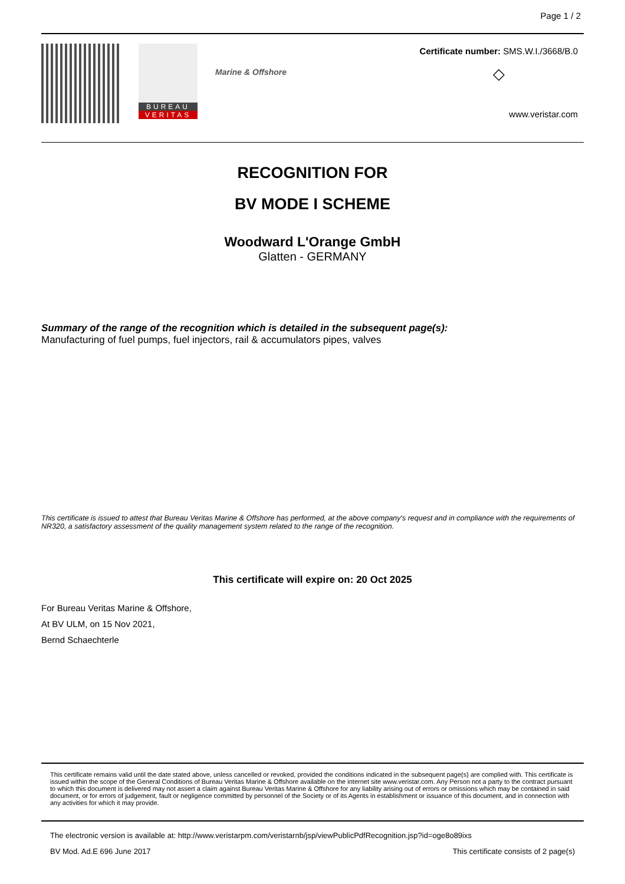Page 1 / 2
BUREAU
VERITAS
Marine & Offshore
Certificate number: SMS.W.I./3668/B.0
◇
www.veristar.com
RECOGNITION FOR
BV MODE I SCHEME
Woodward L'Orange GmbH
Glatten - GERMANY
Summary of the range of the recognition which is detailed in the subsequent page(s):
Manufacturing of fuel pumps, fuel injectors, rail & accumulators pipes, valves
This certificate is issued to attest that Bureau Veritas Marine & Offshore has performed, at the above company's request and in compliance with the requirements of NR320, a satisfactory assessment of the quality management system related to the range of the recognition.
This certificate will expire on: 20 Oct 2025
For Bureau Veritas Marine & Offshore,
At BV ULM, on 15 Nov 2021,
Bernd Schaechterle
This certificate remains valid until the date stated above, unless cancelled or revoked, provided the conditions indicated in the subsequent page(s) are complied with. This certificate is issued within the scope of the General Conditions of Bureau Veritas Marine & Offshore available on the internet site www.veristar.com. Any Person not a party to the contract pursuant to which this document is delivered may not assert a claim against Bureau Veritas Marine & Offshore for any liability arising out of errors or omissions which may be contained in said document, or for errors of judgement, fault or negligence committed by personnel of the Society or of its Agents in establishment or issuance of this document, and in connection with any activities for which it may provide.
The electronic version is available at: http://www.veristarpm.com/veristarnb/jsp/viewPublicPdfRecognition.jsp?id=oge8o89ixs
BV Mod. Ad.E 696 June 2017 This certificate consists of 2 page(s)